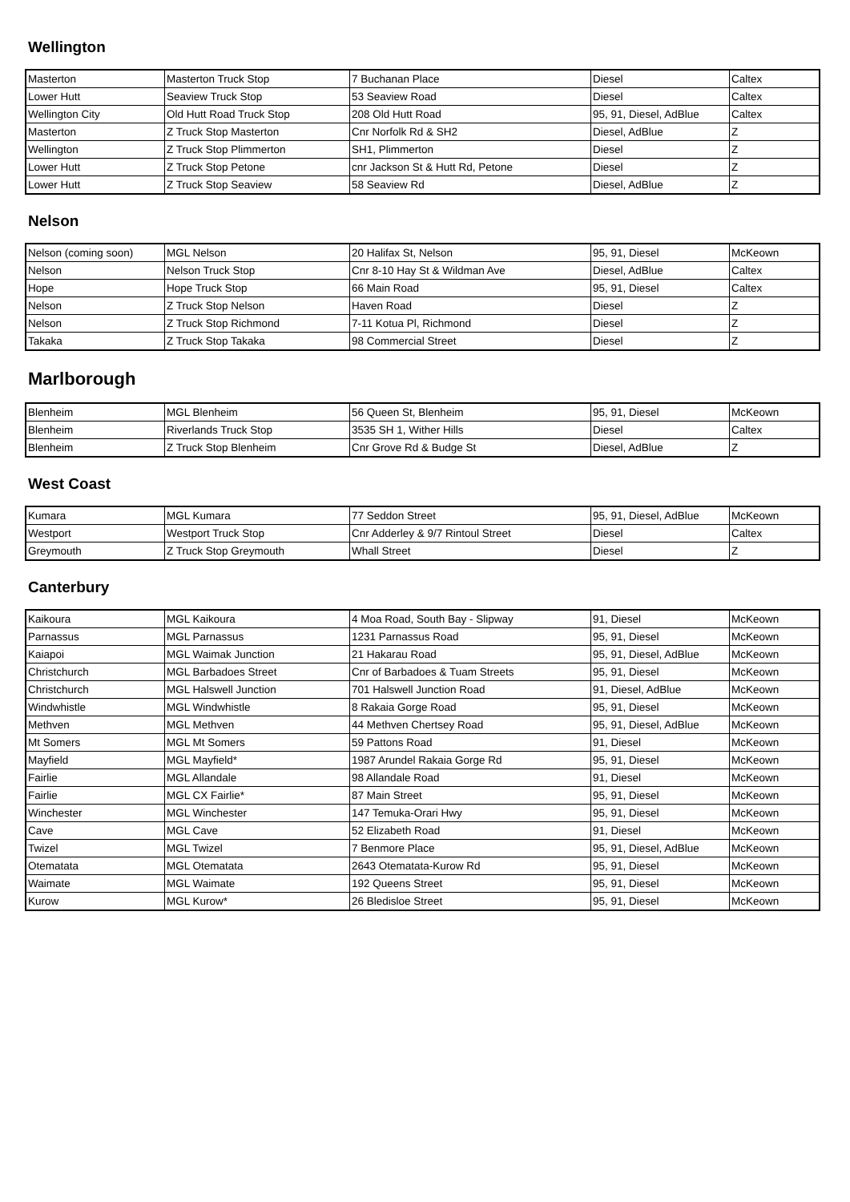Wellington
| Masterton | Masterton Truck Stop | 7 Buchanan Place | Diesel | Caltex |
| Lower Hutt | Seaview Truck Stop | 53 Seaview Road | Diesel | Caltex |
| Wellington City | Old Hutt Road Truck Stop | 208 Old Hutt Road | 95, 91, Diesel, AdBlue | Caltex |
| Masterton | Z Truck Stop Masterton | Cnr Norfolk Rd & SH2 | Diesel, AdBlue | Z |
| Wellington | Z Truck Stop Plimmerton | SH1, Plimmerton | Diesel | Z |
| Lower Hutt | Z Truck Stop Petone | cnr Jackson St & Hutt Rd, Petone | Diesel | Z |
| Lower Hutt | Z Truck Stop Seaview | 58 Seaview Rd | Diesel, AdBlue | Z |
Nelson
| Nelson (coming soon) | MGL Nelson | 20 Halifax St, Nelson | 95, 91, Diesel | McKeown |
| Nelson | Nelson Truck Stop | Cnr 8-10 Hay St & Wildman Ave | Diesel, AdBlue | Caltex |
| Hope | Hope Truck Stop | 66 Main Road | 95, 91, Diesel | Caltex |
| Nelson | Z Truck Stop Nelson | Haven Road | Diesel | Z |
| Nelson | Z Truck Stop Richmond | 7-11 Kotua Pl, Richmond | Diesel | Z |
| Takaka | Z Truck Stop Takaka | 98 Commercial Street | Diesel | Z |
Marlborough
| Blenheim | MGL Blenheim | 56 Queen St, Blenheim | 95, 91, Diesel | McKeown |
| Blenheim | Riverlands Truck Stop | 3535 SH 1, Wither Hills | Diesel | Caltex |
| Blenheim | Z Truck Stop Blenheim | Cnr Grove Rd & Budge St | Diesel, AdBlue | Z |
West Coast
| Kumara | MGL Kumara | 77 Seddon Street | 95, 91, Diesel, AdBlue | McKeown |
| Westport | Westport Truck Stop | Cnr Adderley & 9/7 Rintoul Street | Diesel | Caltex |
| Greymouth | Z Truck Stop Greymouth | Whall Street | Diesel | Z |
Canterbury
| Kaikoura | MGL Kaikoura | 4 Moa Road, South Bay - Slipway | 91, Diesel | McKeown |
| Parnassus | MGL Parnassus | 1231 Parnassus Road | 95, 91, Diesel | McKeown |
| Kaiapoi | MGL Waimak Junction | 21 Hakarau Road | 95, 91, Diesel, AdBlue | McKeown |
| Christchurch | MGL Barbadoes Street | Cnr of Barbadoes & Tuam Streets | 95, 91, Diesel | McKeown |
| Christchurch | MGL Halswell Junction | 701 Halswell Junction Road | 91, Diesel, AdBlue | McKeown |
| Windwhistle | MGL Windwhistle | 8 Rakaia Gorge Road | 95, 91, Diesel | McKeown |
| Methven | MGL Methven | 44 Methven Chertsey Road | 95, 91, Diesel, AdBlue | McKeown |
| Mt Somers | MGL Mt Somers | 59 Pattons Road | 91, Diesel | McKeown |
| Mayfield | MGL Mayfield* | 1987 Arundel Rakaia Gorge Rd | 95, 91, Diesel | McKeown |
| Fairlie | MGL Allandale | 98 Allandale Road | 91, Diesel | McKeown |
| Fairlie | MGL CX Fairlie* | 87 Main Street | 95, 91, Diesel | McKeown |
| Winchester | MGL Winchester | 147 Temuka-Orari Hwy | 95, 91, Diesel | McKeown |
| Cave | MGL Cave | 52 Elizabeth Road | 91, Diesel | McKeown |
| Twizel | MGL Twizel | 7 Benmore Place | 95, 91, Diesel, AdBlue | McKeown |
| Otematata | MGL Otematata | 2643 Otematata-Kurow Rd | 95, 91, Diesel | McKeown |
| Waimate | MGL Waimate | 192 Queens Street | 95, 91, Diesel | McKeown |
| Kurow | MGL Kurow* | 26 Bledisloe Street | 95, 91, Diesel | McKeown |